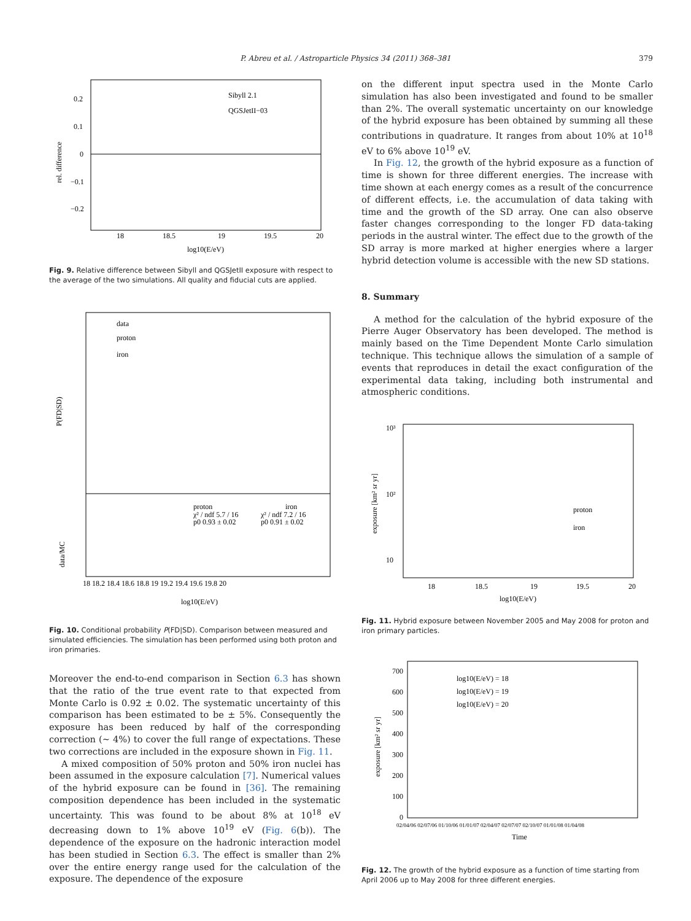P. Abreu et al. / Astroparticle Physics 34 (2011) 368–381 379
0.2
0.1
0
−0.1
−0.2
18
18.5
19
19.5
20
log10(E/eV)
rel. difference
Sibyll 2.1
QGSJetII−03
Fig. 9. Relative difference between Sibyll and QGSJetII exposure with respect to the average of the two simulations. All quality and fiducial cuts are applied.
data
proton
iron
P(FD|SD)
data/MC
proton
iron
χ² / ndf 5.7 / 16
χ² / ndf 7.2 / 16
p0 0.93 ± 0.02
p0 0.91 ± 0.02
18 18.2 18.4 18.6 18.8 19 19.2 19.4 19.6 19.8 20
log10(E/eV)
Fig. 10. Conditional probability P(FD|SD). Comparison between measured and simulated efficiencies. The simulation has been performed using both proton and iron primaries.
Moreover the end-to-end comparison in Section 6.3 has shown that the ratio of the true event rate to that expected from Monte Carlo is 0.92 ± 0.02. The systematic uncertainty of this comparison has been estimated to be ± 5%. Consequently the exposure has been reduced by half of the corresponding correction (∼ 4%) to cover the full range of expectations. These two corrections are included in the exposure shown in Fig. 11.
A mixed composition of 50% proton and 50% iron nuclei has been assumed in the exposure calculation [7]. Numerical values of the hybrid exposure can be found in [36]. The remaining composition dependence has been included in the systematic uncertainty. This was found to be about 8% at 10<sup>18</sup> eV decreasing down to 1% above 10<sup>19</sup> eV (Fig. 6(b)). The dependence of the exposure on the hadronic interaction model has been studied in Section 6.3. The effect is smaller than 2% over the entire energy range used for the calculation of the exposure. The dependence of the exposure
on the different input spectra used in the Monte Carlo simulation has also been investigated and found to be smaller than 2%. The overall systematic uncertainty on our knowledge of the hybrid exposure has been obtained by summing all these contributions in quadrature. It ranges from about 10% at 10<sup>18</sup> eV to 6% above 10<sup>19</sup> eV.
In Fig. 12, the growth of the hybrid exposure as a function of time is shown for three different energies. The increase with time shown at each energy comes as a result of the concurrence of different effects, i.e. the accumulation of data taking with time and the growth of the SD array. One can also observe faster changes corresponding to the longer FD data-taking periods in the austral winter. The effect due to the growth of the SD array is more marked at higher energies where a larger hybrid detection volume is accessible with the new SD stations.
8. Summary
A method for the calculation of the hybrid exposure of the Pierre Auger Observatory has been developed. The method is mainly based on the Time Dependent Monte Carlo simulation technique. This technique allows the simulation of a sample of events that reproduces in detail the exact configuration of the experimental data taking, including both instrumental and atmospheric conditions.
10³
10²
10
exposure [km² sr yr]
proton
iron
18
18.5
19
19.5
20
log10(E/eV)
Fig. 11. Hybrid exposure between November 2005 and May 2008 for proton and iron primary particles.
700
600
500
400
300
200
100
0
exposure [km² sr yr]
log10(E/eV) = 18
log10(E/eV) = 19
log10(E/eV) = 20
02/04/06 02/07/06 01/10/06 01/01/07 02/04/07 02/07/07 02/10/07 01/01/08 01/04/08
Time
Fig. 12. The growth of the hybrid exposure as a function of time starting from April 2006 up to May 2008 for three different energies.